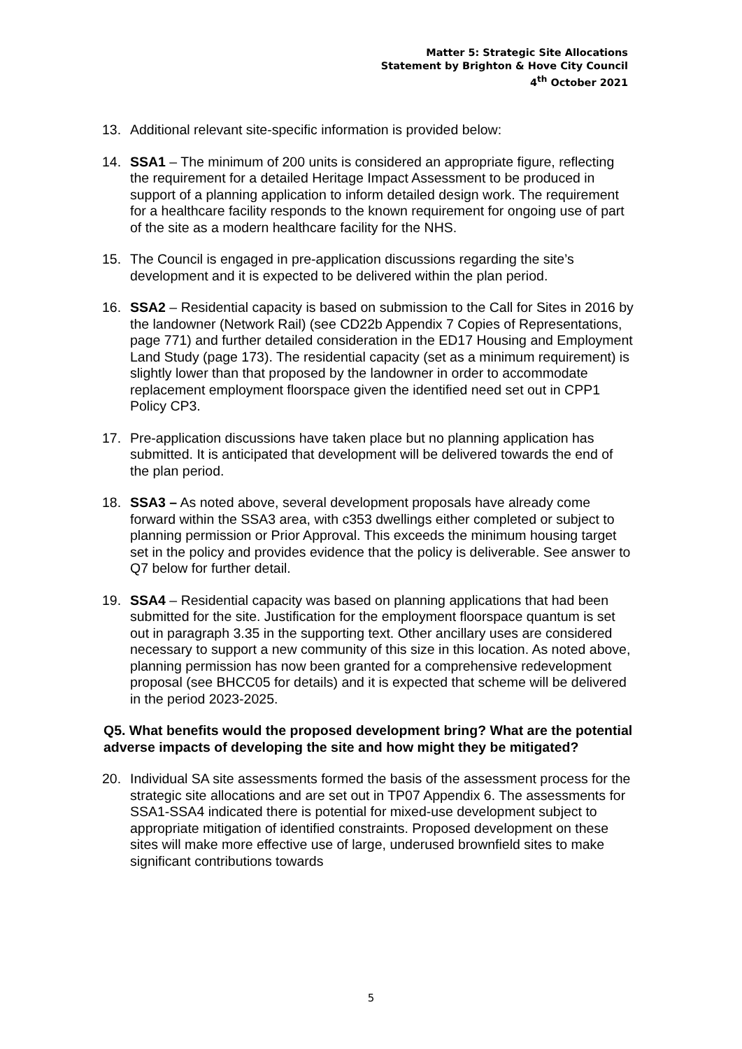Matter 5: Strategic Site Allocations
Statement by Brighton & Hove City Council
4<sup>th</sup> October 2021
13. Additional relevant site-specific information is provided below:
14. SSA1 – The minimum of 200 units is considered an appropriate figure, reflecting the requirement for a detailed Heritage Impact Assessment to be produced in support of a planning application to inform detailed design work. The requirement for a healthcare facility responds to the known requirement for ongoing use of part of the site as a modern healthcare facility for the NHS.
15. The Council is engaged in pre-application discussions regarding the site’s development and it is expected to be delivered within the plan period.
16. SSA2 – Residential capacity is based on submission to the Call for Sites in 2016 by the landowner (Network Rail) (see CD22b Appendix 7 Copies of Representations, page 771) and further detailed consideration in the ED17 Housing and Employment Land Study (page 173). The residential capacity (set as a minimum requirement) is slightly lower than that proposed by the landowner in order to accommodate replacement employment floorspace given the identified need set out in CPP1 Policy CP3.
17. Pre-application discussions have taken place but no planning application has submitted. It is anticipated that development will be delivered towards the end of the plan period.
18. SSA3 – As noted above, several development proposals have already come forward within the SSA3 area, with c353 dwellings either completed or subject to planning permission or Prior Approval. This exceeds the minimum housing target set in the policy and provides evidence that the policy is deliverable. See answer to Q7 below for further detail.
19. SSA4 – Residential capacity was based on planning applications that had been submitted for the site. Justification for the employment floorspace quantum is set out in paragraph 3.35 in the supporting text. Other ancillary uses are considered necessary to support a new community of this size in this location. As noted above, planning permission has now been granted for a comprehensive redevelopment proposal (see BHCC05 for details) and it is expected that scheme will be delivered in the period 2023-2025.
Q5. What benefits would the proposed development bring? What are the potential adverse impacts of developing the site and how might they be mitigated?
20. Individual SA site assessments formed the basis of the assessment process for the strategic site allocations and are set out in TP07 Appendix 6. The assessments for SSA1-SSA4 indicated there is potential for mixed-use development subject to appropriate mitigation of identified constraints. Proposed development on these sites will make more effective use of large, underused brownfield sites to make significant contributions towards
5